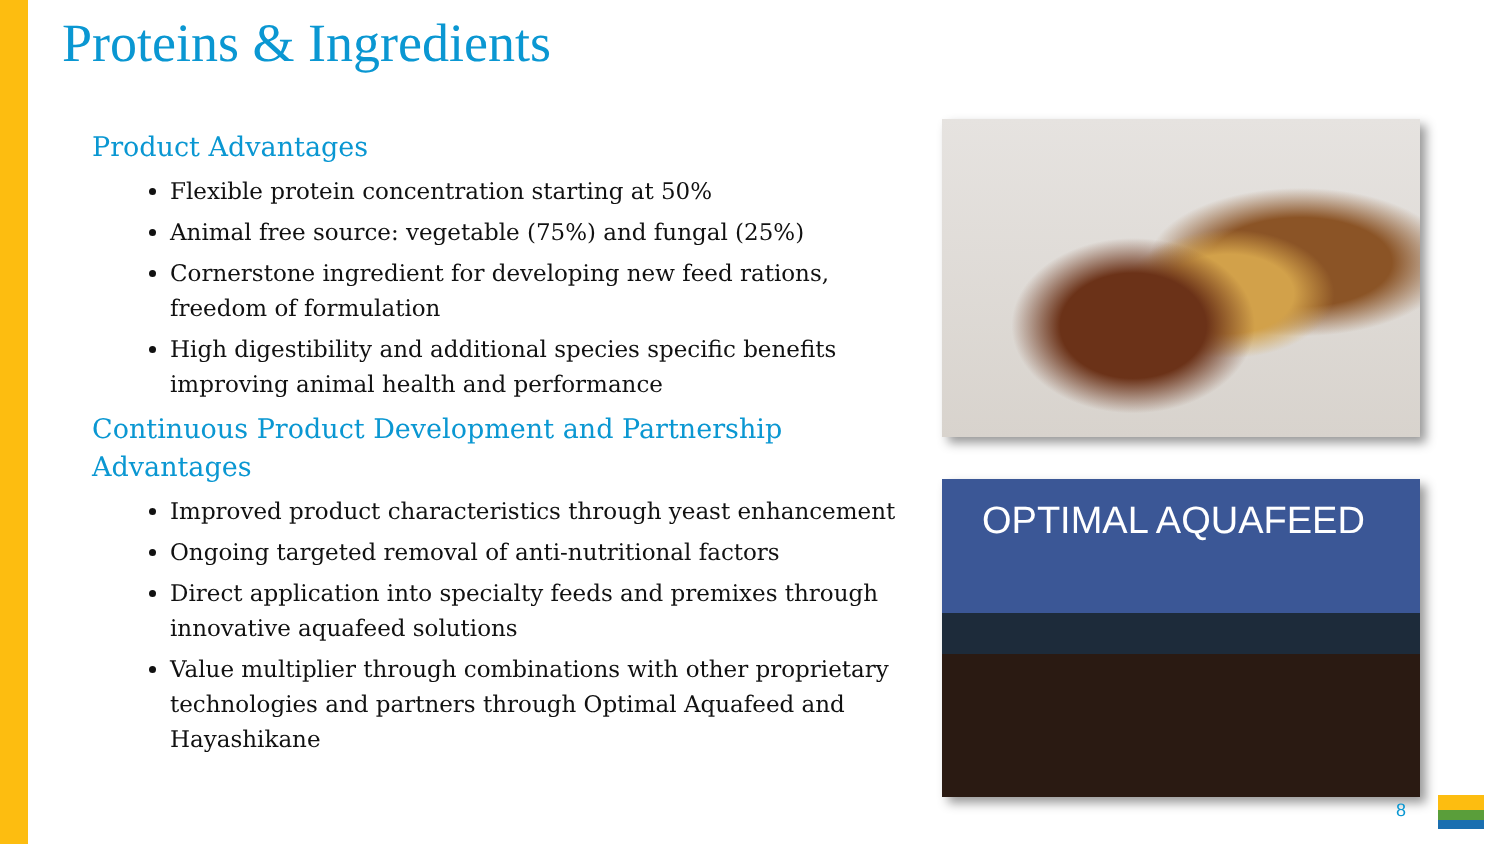Proteins & Ingredients
Product Advantages
Flexible protein concentration starting at 50%
Animal free source: vegetable (75%) and fungal (25%)
Cornerstone ingredient for developing new feed rations, freedom of formulation
High digestibility and additional species specific benefits improving animal health and performance
Continuous Product Development and Partnership Advantages
Improved product characteristics through yeast enhancement
Ongoing targeted removal of anti-nutritional factors
Direct application into specialty feeds and premixes through innovative aquafeed solutions
Value multiplier through combinations with other proprietary technologies and partners through Optimal Aquafeed and Hayashikane
OPTIMAL AQUAFEED
8